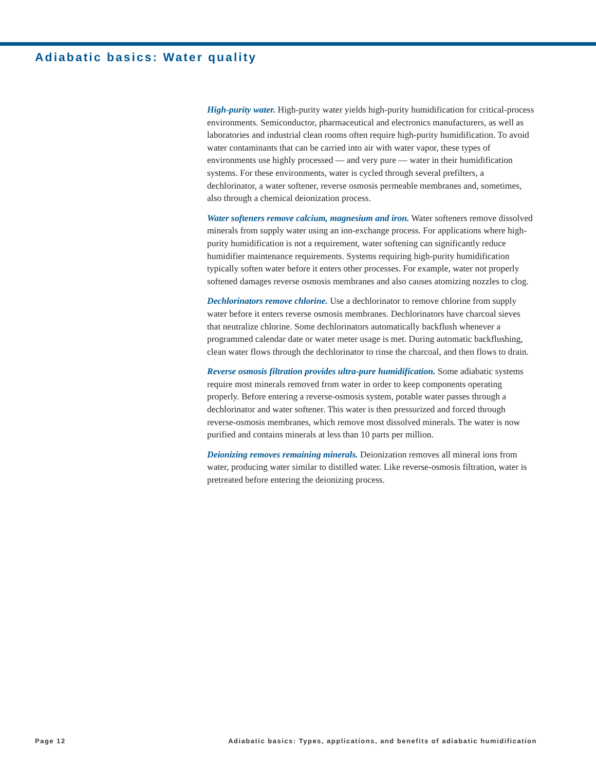Adiabatic basics: Water quality
High-purity water. High-purity water yields high-purity humidification for critical-process environments. Semiconductor, pharmaceutical and electronics manufacturers, as well as laboratories and industrial clean rooms often require high-purity humidification. To avoid water contaminants that can be carried into air with water vapor, these types of environments use highly processed — and very pure — water in their humidification systems. For these environments, water is cycled through several prefilters, a dechlorinator, a water softener, reverse osmosis permeable membranes and, sometimes, also through a chemical deionization process.
Water softeners remove calcium, magnesium and iron. Water softeners remove dissolved minerals from supply water using an ion-exchange process. For applications where high-purity humidification is not a requirement, water softening can significantly reduce humidifier maintenance requirements. Systems requiring high-purity humidification typically soften water before it enters other processes. For example, water not properly softened damages reverse osmosis membranes and also causes atomizing nozzles to clog.
Dechlorinators remove chlorine. Use a dechlorinator to remove chlorine from supply water before it enters reverse osmosis membranes. Dechlorinators have charcoal sieves that neutralize chlorine. Some dechlorinators automatically backflush whenever a programmed calendar date or water meter usage is met. During automatic backflushing, clean water flows through the dechlorinator to rinse the charcoal, and then flows to drain.
Reverse osmosis filtration provides ultra-pure humidification. Some adiabatic systems require most minerals removed from water in order to keep components operating properly. Before entering a reverse-osmosis system, potable water passes through a dechlorinator and water softener. This water is then pressurized and forced through reverse-osmosis membranes, which remove most dissolved minerals. The water is now purified and contains minerals at less than 10 parts per million.
Deionizing removes remaining minerals. Deionization removes all mineral ions from water, producing water similar to distilled water. Like reverse-osmosis filtration, water is pretreated before entering the deionizing process.
Page 12 Adiabatic basics: Types, applications, and benefits of adiabatic humidification